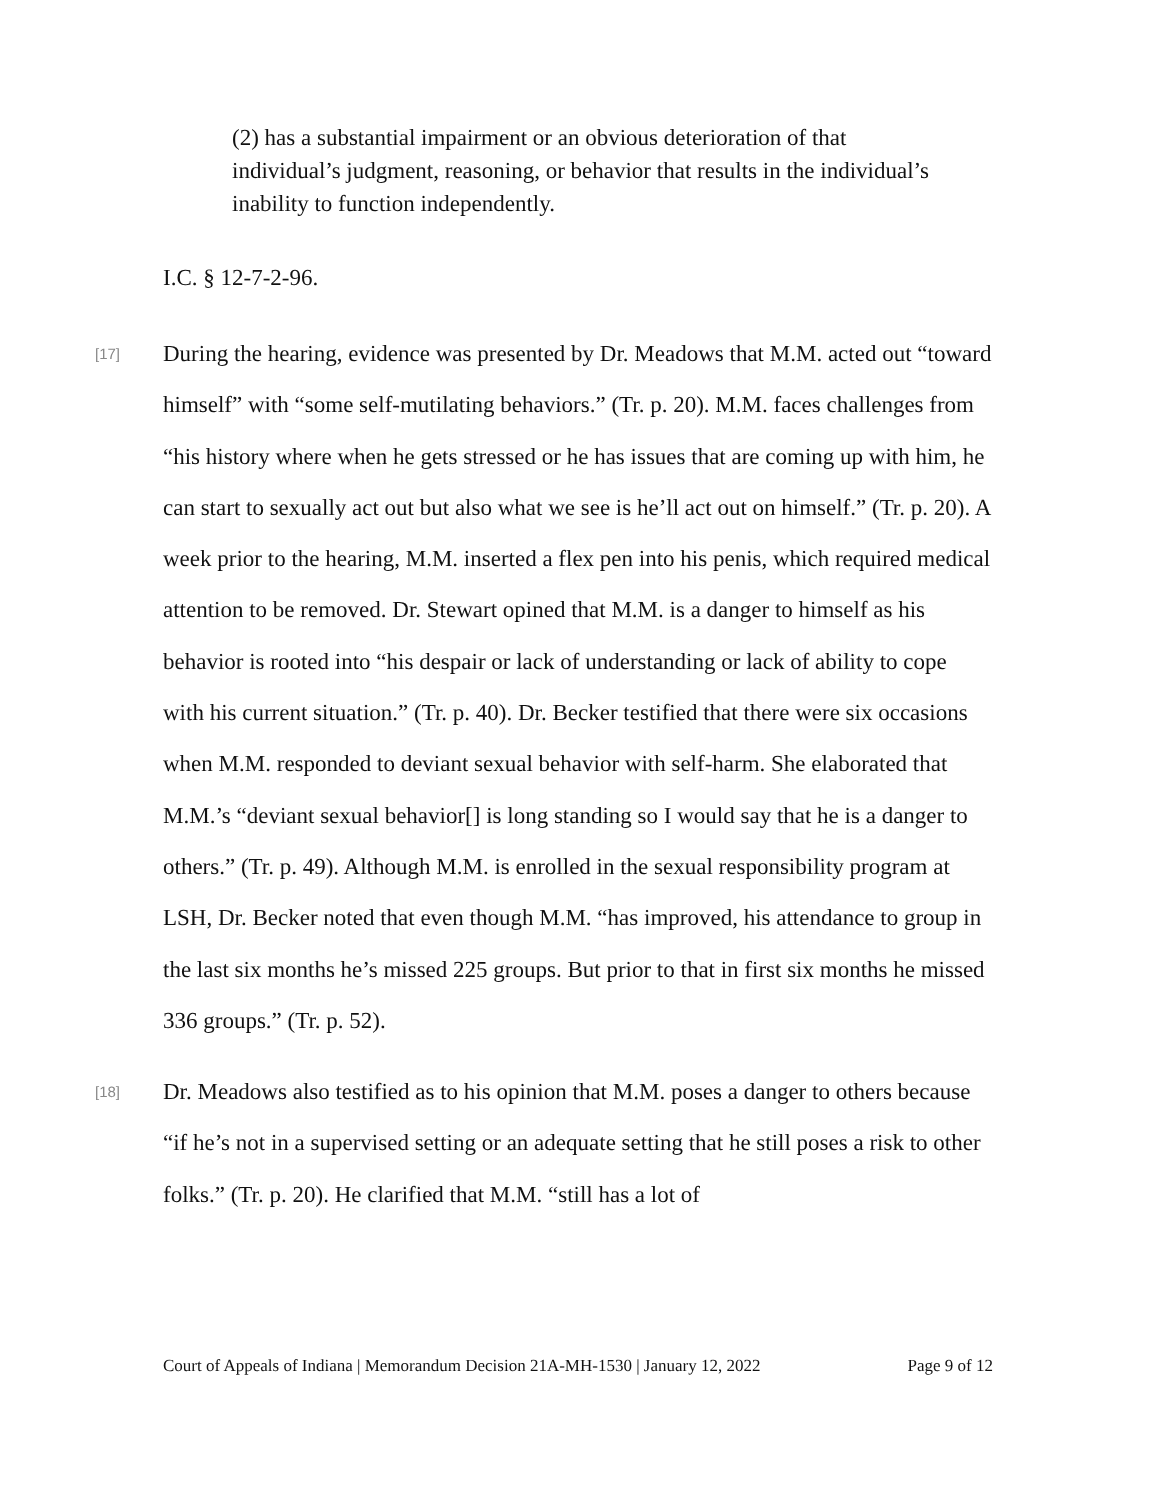(2) has a substantial impairment or an obvious deterioration of that individual’s judgment, reasoning, or behavior that results in the individual’s inability to function independently.
I.C. § 12-7-2-96.
[17]
During the hearing, evidence was presented by Dr. Meadows that M.M. acted out “toward himself” with “some self-mutilating behaviors.” (Tr. p. 20). M.M. faces challenges from “his history where when he gets stressed or he has issues that are coming up with him, he can start to sexually act out but also what we see is he’ll act out on himself.” (Tr. p. 20). A week prior to the hearing, M.M. inserted a flex pen into his penis, which required medical attention to be removed. Dr. Stewart opined that M.M. is a danger to himself as his behavior is rooted into “his despair or lack of understanding or lack of ability to cope with his current situation.” (Tr. p. 40). Dr. Becker testified that there were six occasions when M.M. responded to deviant sexual behavior with self-harm. She elaborated that M.M.’s “deviant sexual behavior[] is long standing so I would say that he is a danger to others.” (Tr. p. 49). Although M.M. is enrolled in the sexual responsibility program at LSH, Dr. Becker noted that even though M.M. “has improved, his attendance to group in the last six months he’s missed 225 groups. But prior to that in first six months he missed 336 groups.” (Tr. p. 52).
[18]
Dr. Meadows also testified as to his opinion that M.M. poses a danger to others because “if he’s not in a supervised setting or an adequate setting that he still poses a risk to other folks.” (Tr. p. 20). He clarified that M.M. “still has a lot of
Court of Appeals of Indiana | Memorandum Decision 21A-MH-1530 | January 12, 2022 Page 9 of 12